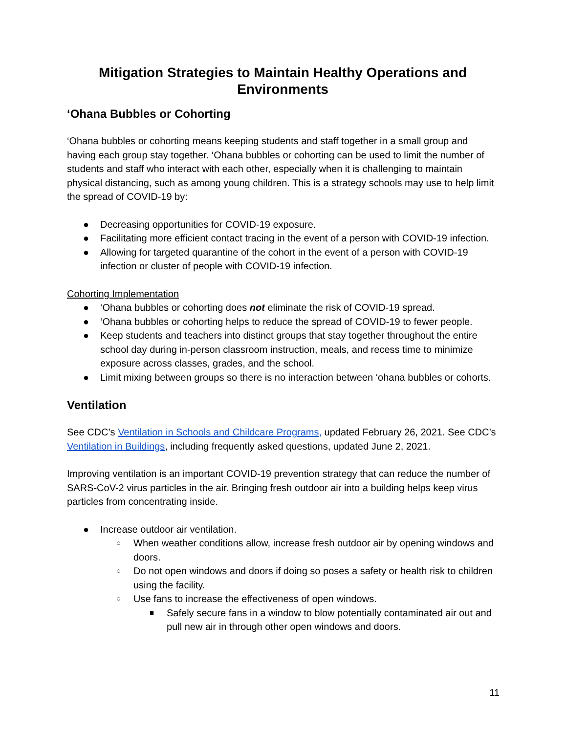Mitigation Strategies to Maintain Healthy Operations and Environments
‘Ohana Bubbles or Cohorting
‘Ohana bubbles or cohorting means keeping students and staff together in a small group and having each group stay together. ‘Ohana bubbles or cohorting can be used to limit the number of students and staff who interact with each other, especially when it is challenging to maintain physical distancing, such as among young children. This is a strategy schools may use to help limit the spread of COVID-19 by:
● Decreasing opportunities for COVID-19 exposure.
● Facilitating more efficient contact tracing in the event of a person with COVID-19 infection.
● Allowing for targeted quarantine of the cohort in the event of a person with COVID-19 infection or cluster of people with COVID-19 infection.
Cohorting Implementation
● ‘Ohana bubbles or cohorting does not eliminate the risk of COVID-19 spread.
● ‘Ohana bubbles or cohorting helps to reduce the spread of COVID-19 to fewer people.
● Keep students and teachers into distinct groups that stay together throughout the entire school day during in-person classroom instruction, meals, and recess time to minimize exposure across classes, grades, and the school.
● Limit mixing between groups so there is no interaction between ‘ohana bubbles or cohorts.
Ventilation
See CDC’s Ventilation in Schools and Childcare Programs, updated February 26, 2021. See CDC’s Ventilation in Buildings, including frequently asked questions, updated June 2, 2021.
Improving ventilation is an important COVID-19 prevention strategy that can reduce the number of SARS-CoV-2 virus particles in the air. Bringing fresh outdoor air into a building helps keep virus particles from concentrating inside.
● Increase outdoor air ventilation.
○ When weather conditions allow, increase fresh outdoor air by opening windows and doors.
○ Do not open windows and doors if doing so poses a safety or health risk to children using the facility.
○ Use fans to increase the effectiveness of open windows.
■ Safely secure fans in a window to blow potentially contaminated air out and pull new air in through other open windows and doors.
11